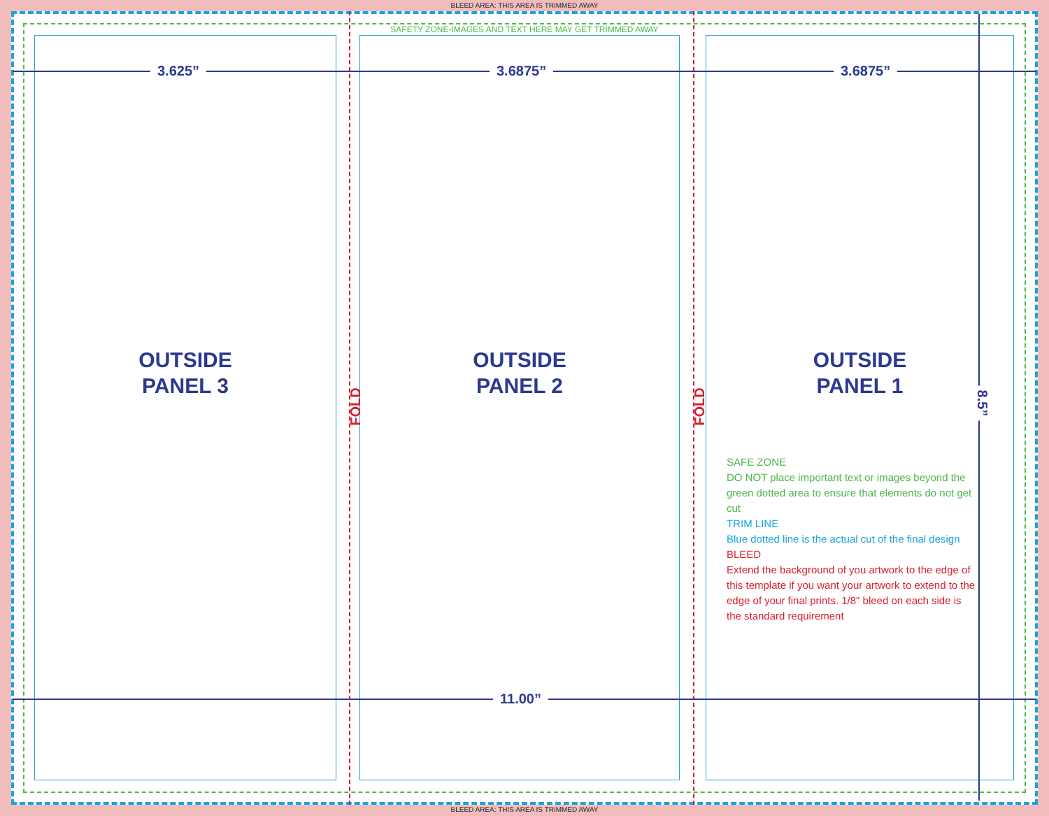BLEED AREA: THIS AREA IS TRIMMED AWAY
SAFETY ZONE-IMAGES AND TEXT HERE MAY GET TRIMMED AWAY
OUTSIDE
PANEL 3
OUTSIDE
PANEL 2
OUTSIDE
PANEL 1
FOLD FOLD
3.625” 3.6875” 3.6875”
11.00”
8.5”
SAFE ZONE
DO NOT place important text or images beyond the green dotted area to ensure that elements do not get cut
TRIM LINE
Blue dotted line is the actual cut of the final design
BLEED
Extend the background of you artwork to the edge of this template if you want your artwork to extend to the edge of your final prints. 1/8" bleed on each side is the standard requirement
BLEED AREA: THIS AREA IS TRIMMED AWAY